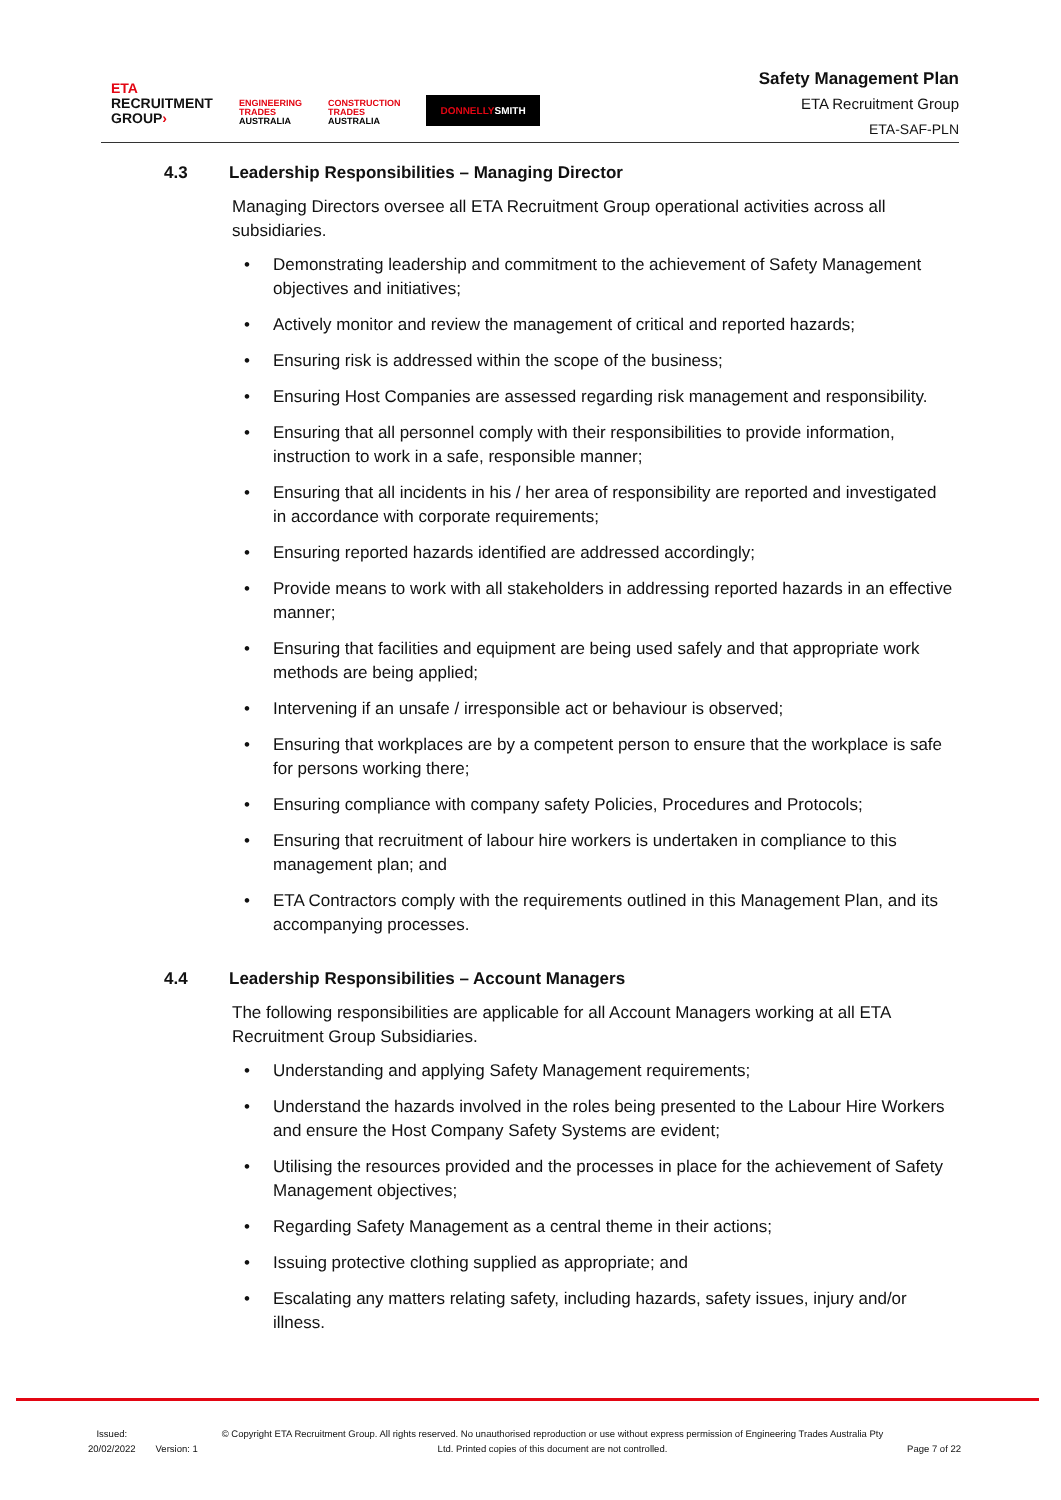ETA
RECRUITMENT
GROUP›
ENGINEERING
TRADES
AUSTRALIA
CONSTRUCTION
TRADES
AUSTRALIA
DONNELLYSMITH
Safety Management Plan
ETA Recruitment Group
ETA-SAF-PLN
4.3 Leadership Responsibilities – Managing Director
Managing Directors oversee all ETA Recruitment Group operational activities across all subsidiaries.
• Demonstrating leadership and commitment to the achievement of Safety Management objectives and initiatives;
• Actively monitor and review the management of critical and reported hazards;
• Ensuring risk is addressed within the scope of the business;
• Ensuring Host Companies are assessed regarding risk management and responsibility.
• Ensuring that all personnel comply with their responsibilities to provide information, instruction to work in a safe, responsible manner;
• Ensuring that all incidents in his / her area of responsibility are reported and investigated in accordance with corporate requirements;
• Ensuring reported hazards identified are addressed accordingly;
• Provide means to work with all stakeholders in addressing reported hazards in an effective manner;
• Ensuring that facilities and equipment are being used safely and that appropriate work methods are being applied;
• Intervening if an unsafe / irresponsible act or behaviour is observed;
• Ensuring that workplaces are by a competent person to ensure that the workplace is safe for persons working there;
• Ensuring compliance with company safety Policies, Procedures and Protocols;
• Ensuring that recruitment of labour hire workers is undertaken in compliance to this management plan; and
• ETA Contractors comply with the requirements outlined in this Management Plan, and its accompanying processes.
4.4 Leadership Responsibilities – Account Managers
The following responsibilities are applicable for all Account Managers working at all ETA Recruitment Group Subsidiaries.
• Understanding and applying Safety Management requirements;
• Understand the hazards involved in the roles being presented to the Labour Hire Workers and ensure the Host Company Safety Systems are evident;
• Utilising the resources provided and the processes in place for the achievement of Safety Management objectives;
• Regarding Safety Management as a central theme in their actions;
• Issuing protective clothing supplied as appropriate; and
• Escalating any matters relating safety, including hazards, safety issues, injury and/or illness.
Issued:
20/02/2022
Version: 1
© Copyright ETA Recruitment Group. All rights reserved. No unauthorised reproduction or use without express permission of Engineering Trades Australia Pty Ltd. Printed copies of this document are not controlled.
Page 7 of 22